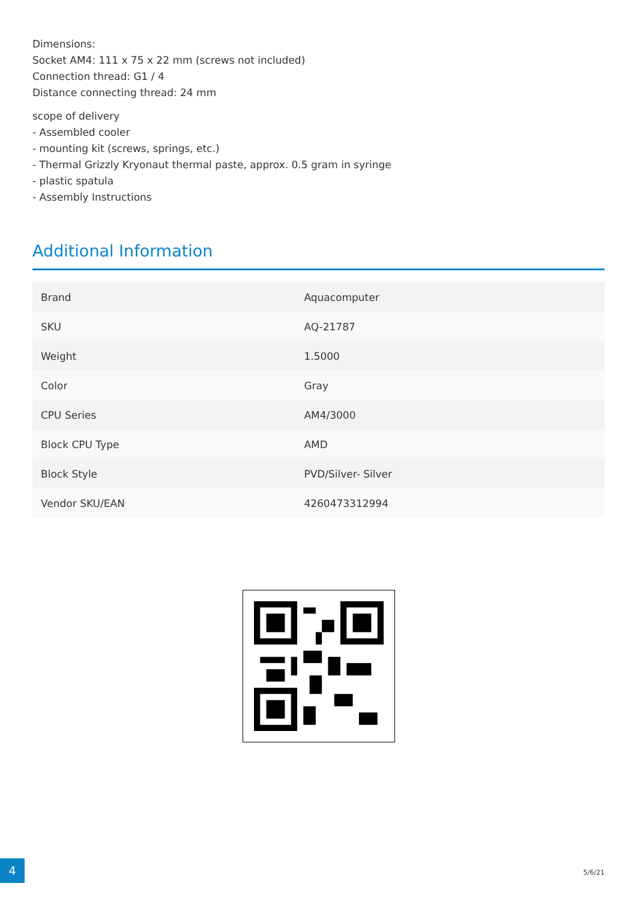Dimensions:
Socket AM4: 111 x 75 x 22 mm (screws not included)
Connection thread: G1 / 4
Distance connecting thread: 24 mm
scope of delivery
- Assembled cooler
- mounting kit (screws, springs, etc.)
- Thermal Grizzly Kryonaut thermal paste, approx. 0.5 gram in syringe
- plastic spatula
- Assembly Instructions
Additional Information
| Brand | Aquacomputer |
| SKU | AQ-21787 |
| Weight | 1.5000 |
| Color | Gray |
| CPU Series | AM4/3000 |
| Block CPU Type | AMD |
| Block Style | PVD/Silver- Silver |
| Vendor SKU/EAN | 4260473312994 |
4
5/6/21